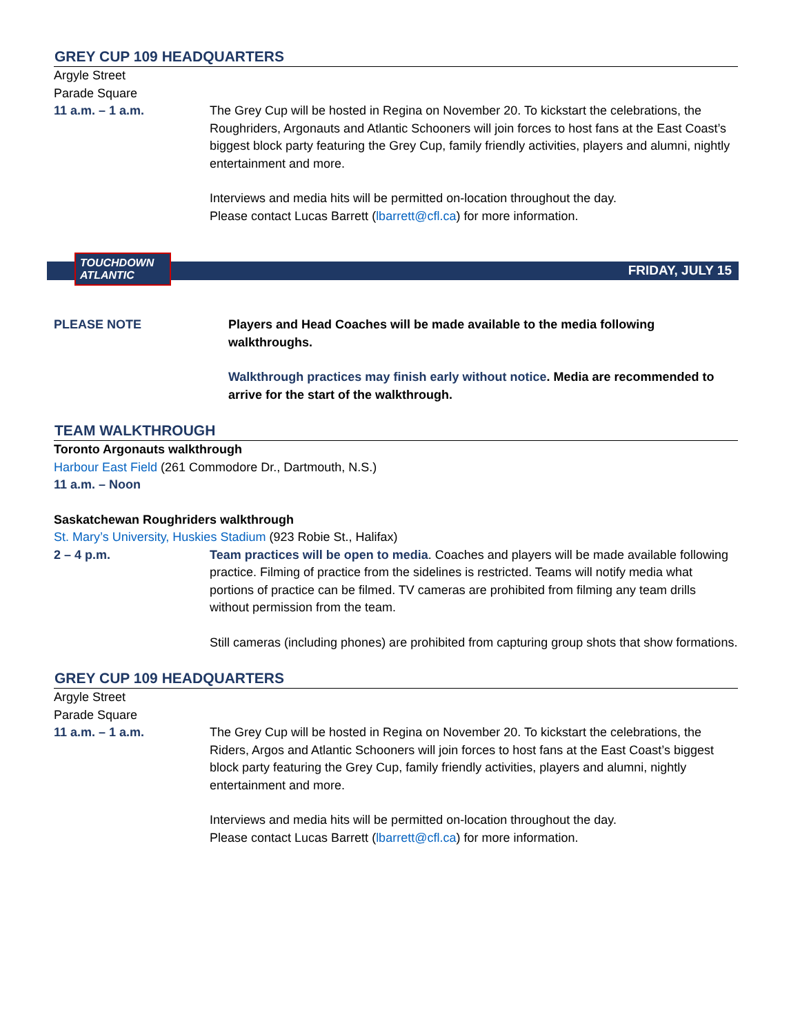GREY CUP 109 HEADQUARTERS
Argyle Street
Parade Square
11 a.m. – 1 a.m. The Grey Cup will be hosted in Regina on November 20. To kickstart the celebrations, the Roughriders, Argonauts and Atlantic Schooners will join forces to host fans at the East Coast’s biggest block party featuring the Grey Cup, family friendly activities, players and alumni, nightly entertainment and more.
Interviews and media hits will be permitted on-location throughout the day.
Please contact Lucas Barrett (lbarrett@cfl.ca) for more information.
TOUCHDOWN ATLANTIC
FRIDAY, JULY 15
PLEASE NOTE Players and Head Coaches will be made available to the media following walkthroughs.
Walkthrough practices may finish early without notice. Media are recommended to arrive for the start of the walkthrough.
TEAM WALKTHROUGH
Toronto Argonauts walkthrough
Harbour East Field (261 Commodore Dr., Dartmouth, N.S.)
11 a.m. – Noon
Saskatchewan Roughriders walkthrough
St. Mary’s University, Huskies Stadium (923 Robie St., Halifax)
2 – 4 p.m. Team practices will be open to media. Coaches and players will be made available following practice. Filming of practice from the sidelines is restricted. Teams will notify media what portions of practice can be filmed. TV cameras are prohibited from filming any team drills without permission from the team.
Still cameras (including phones) are prohibited from capturing group shots that show formations.
GREY CUP 109 HEADQUARTERS
Argyle Street
Parade Square
11 a.m. – 1 a.m. The Grey Cup will be hosted in Regina on November 20. To kickstart the celebrations, the Riders, Argos and Atlantic Schooners will join forces to host fans at the East Coast’s biggest block party featuring the Grey Cup, family friendly activities, players and alumni, nightly entertainment and more.
Interviews and media hits will be permitted on-location throughout the day.
Please contact Lucas Barrett (lbarrett@cfl.ca) for more information.